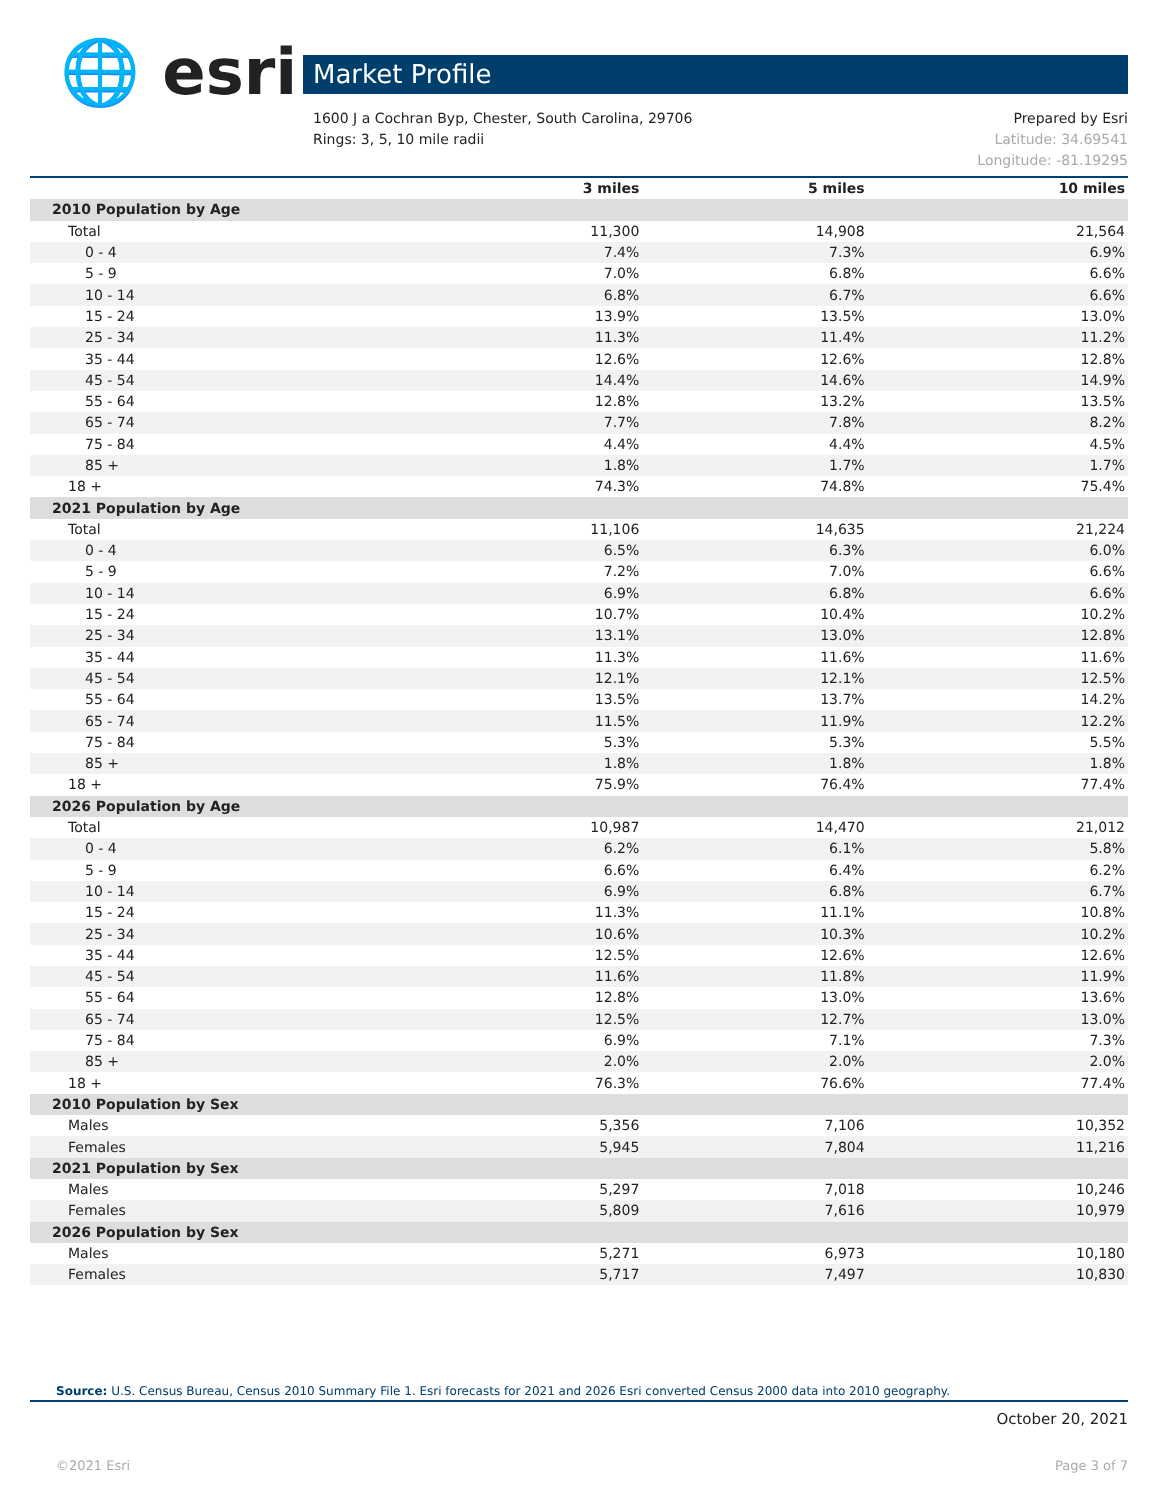🌐 esri Market Profile
Prepared by Esri
Latitude: 34.69541
Longitude: -81.19295
1600 J a Cochran Byp, Chester, South Carolina, 29706
Rings: 3, 5, 10 mile radii
| | 3 miles | 5 miles | 10 miles |
| --- | --- | --- | --- |
| 2010 Population by Age | | | |
| Total | 11,300 | 14,908 | 21,564 |
| 0 - 4 | 7.4% | 7.3% | 6.9% |
| 5 - 9 | 7.0% | 6.8% | 6.6% |
| 10 - 14 | 6.8% | 6.7% | 6.6% |
| 15 - 24 | 13.9% | 13.5% | 13.0% |
| 25 - 34 | 11.3% | 11.4% | 11.2% |
| 35 - 44 | 12.6% | 12.6% | 12.8% |
| 45 - 54 | 14.4% | 14.6% | 14.9% |
| 55 - 64 | 12.8% | 13.2% | 13.5% |
| 65 - 74 | 7.7% | 7.8% | 8.2% |
| 75 - 84 | 4.4% | 4.4% | 4.5% |
| 85 + | 1.8% | 1.7% | 1.7% |
| 18 + | 74.3% | 74.8% | 75.4% |
| 2021 Population by Age | | | |
| Total | 11,106 | 14,635 | 21,224 |
| 0 - 4 | 6.5% | 6.3% | 6.0% |
| 5 - 9 | 7.2% | 7.0% | 6.6% |
| 10 - 14 | 6.9% | 6.8% | 6.6% |
| 15 - 24 | 10.7% | 10.4% | 10.2% |
| 25 - 34 | 13.1% | 13.0% | 12.8% |
| 35 - 44 | 11.3% | 11.6% | 11.6% |
| 45 - 54 | 12.1% | 12.1% | 12.5% |
| 55 - 64 | 13.5% | 13.7% | 14.2% |
| 65 - 74 | 11.5% | 11.9% | 12.2% |
| 75 - 84 | 5.3% | 5.3% | 5.5% |
| 85 + | 1.8% | 1.8% | 1.8% |
| 18 + | 75.9% | 76.4% | 77.4% |
| 2026 Population by Age | | | |
| Total | 10,987 | 14,470 | 21,012 |
| 0 - 4 | 6.2% | 6.1% | 5.8% |
| 5 - 9 | 6.6% | 6.4% | 6.2% |
| 10 - 14 | 6.9% | 6.8% | 6.7% |
| 15 - 24 | 11.3% | 11.1% | 10.8% |
| 25 - 34 | 10.6% | 10.3% | 10.2% |
| 35 - 44 | 12.5% | 12.6% | 12.6% |
| 45 - 54 | 11.6% | 11.8% | 11.9% |
| 55 - 64 | 12.8% | 13.0% | 13.6% |
| 65 - 74 | 12.5% | 12.7% | 13.0% |
| 75 - 84 | 6.9% | 7.1% | 7.3% |
| 85 + | 2.0% | 2.0% | 2.0% |
| 18 + | 76.3% | 76.6% | 77.4% |
| 2010 Population by Sex | | | |
| Males | 5,356 | 7,106 | 10,352 |
| Females | 5,945 | 7,804 | 11,216 |
| 2021 Population by Sex | | | |
| Males | 5,297 | 7,018 | 10,246 |
| Females | 5,809 | 7,616 | 10,979 |
| 2026 Population by Sex | | | |
| Males | 5,271 | 6,973 | 10,180 |
| Females | 5,717 | 7,497 | 10,830 |
Source: U.S. Census Bureau, Census 2010 Summary File 1. Esri forecasts for 2021 and 2026 Esri converted Census 2000 data into 2010 geography.
October 20, 2021
Page 3 of 7 ©2021 Esri